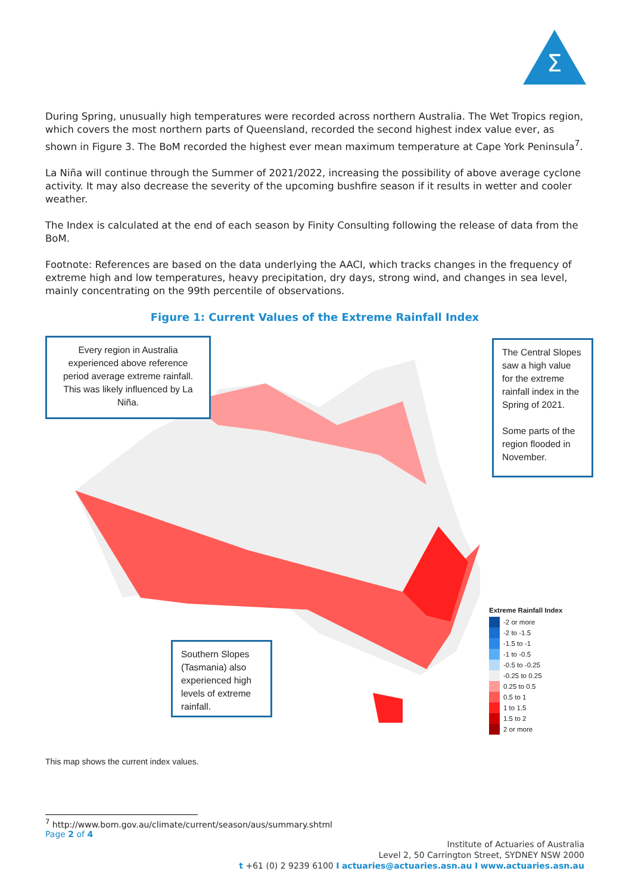Σ
During Spring, unusually high temperatures were recorded across northern Australia. The Wet Tropics region, which covers the most northern parts of Queensland, recorded the second highest index value ever, as shown in Figure 3. The BoM recorded the highest ever mean maximum temperature at Cape York Peninsula<sup>7</sup>.
La Niña will continue through the Summer of 2021/2022, increasing the possibility of above average cyclone activity. It may also decrease the severity of the upcoming bushfire season if it results in wetter and cooler weather.
The Index is calculated at the end of each season by Finity Consulting following the release of data from the BoM.
Footnote: References are based on the data underlying the AACI, which tracks changes in the frequency of extreme high and low temperatures, heavy precipitation, dry days, strong wind, and changes in sea level, mainly concentrating on the 99th percentile of observations.
Figure 1: Current Values of the Extreme Rainfall Index
Every region in Australia experienced above reference period average extreme rainfall. This was likely influenced by La Niña.
The Central Slopes saw a high value for the extreme rainfall index in the Spring of 2021.
Some parts of the region flooded in November.
Southern Slopes (Tasmania) also experienced high levels of extreme rainfall.
Extreme Rainfall Index
-2 or more
-2 to -1.5
-1.5 to -1
-1 to -0.5
-0.5 to -0.25
-0.25 to 0.25
0.25 to 0.5
0.5 to 1
1 to 1.5
1.5 to 2
2 or more
This map shows the current index values.
<sup>7</sup> http://www.bom.gov.au/climate/current/season/aus/summary.shtml
Page 2 of 4
Institute of Actuaries of Australia
Level 2, 50 Carrington Street, SYDNEY NSW 2000
t +61 (0) 2 9239 6100 I actuaries@actuaries.asn.au I www.actuaries.asn.au